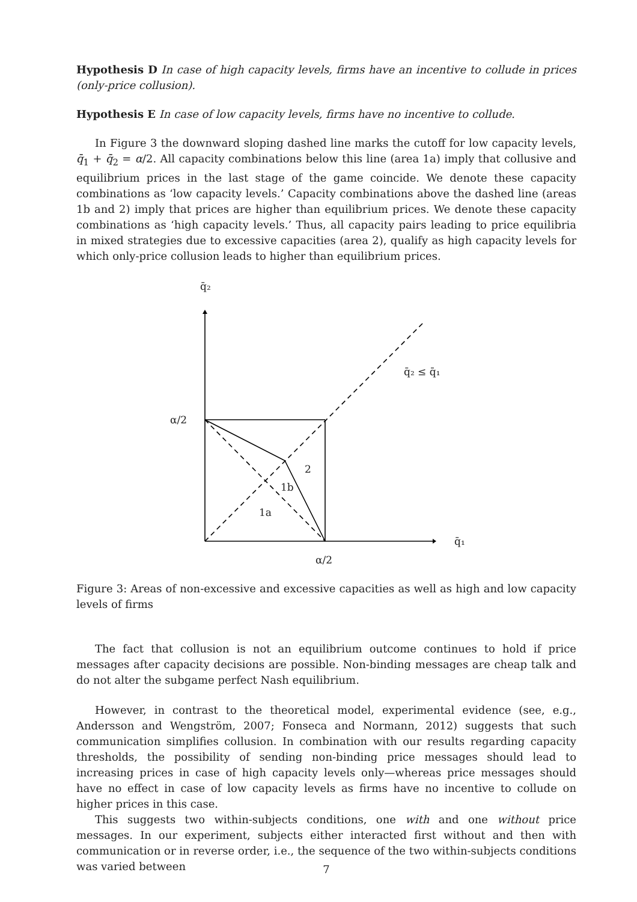Hypothesis D In case of high capacity levels, firms have an incentive to collude in prices (only-price collusion).
Hypothesis E In case of low capacity levels, firms have no incentive to collude.
In Figure 3 the downward sloping dashed line marks the cutoff for low capacity levels, q̄<sub>1</sub> + q̄<sub>2</sub> = α/2. All capacity combinations below this line (area 1a) imply that collusive and equilibrium prices in the last stage of the game coincide. We denote these capacity combinations as ‘low capacity levels.’ Capacity combinations above the dashed line (areas 1b and 2) imply that prices are higher than equilibrium prices. We denote these capacity combinations as ‘high capacity levels.’ Thus, all capacity pairs leading to price equilibria in mixed strategies due to excessive capacities (area 2), qualify as high capacity levels for which only-price collusion leads to higher than equilibrium prices.
q̄₂
q̄₂ ≤ q̄₁
α/2
2
1b
1a
q̄₁
α/2
Figure 3: Areas of non-excessive and excessive capacities as well as high and low capacity levels of firms
The fact that collusion is not an equilibrium outcome continues to hold if price messages after capacity decisions are possible. Non-binding messages are cheap talk and do not alter the subgame perfect Nash equilibrium.
However, in contrast to the theoretical model, experimental evidence (see, e.g., Andersson and Wengström, 2007; Fonseca and Normann, 2012) suggests that such communication simplifies collusion. In combination with our results regarding capacity thresholds, the possibility of sending non-binding price messages should lead to increasing prices in case of high capacity levels only—whereas price messages should have no effect in case of low capacity levels as firms have no incentive to collude on higher prices in this case.
This suggests two within-subjects conditions, one with and one without price messages. In our experiment, subjects either interacted first without and then with communication or in reverse order, i.e., the sequence of the two within-subjects conditions was varied between
7